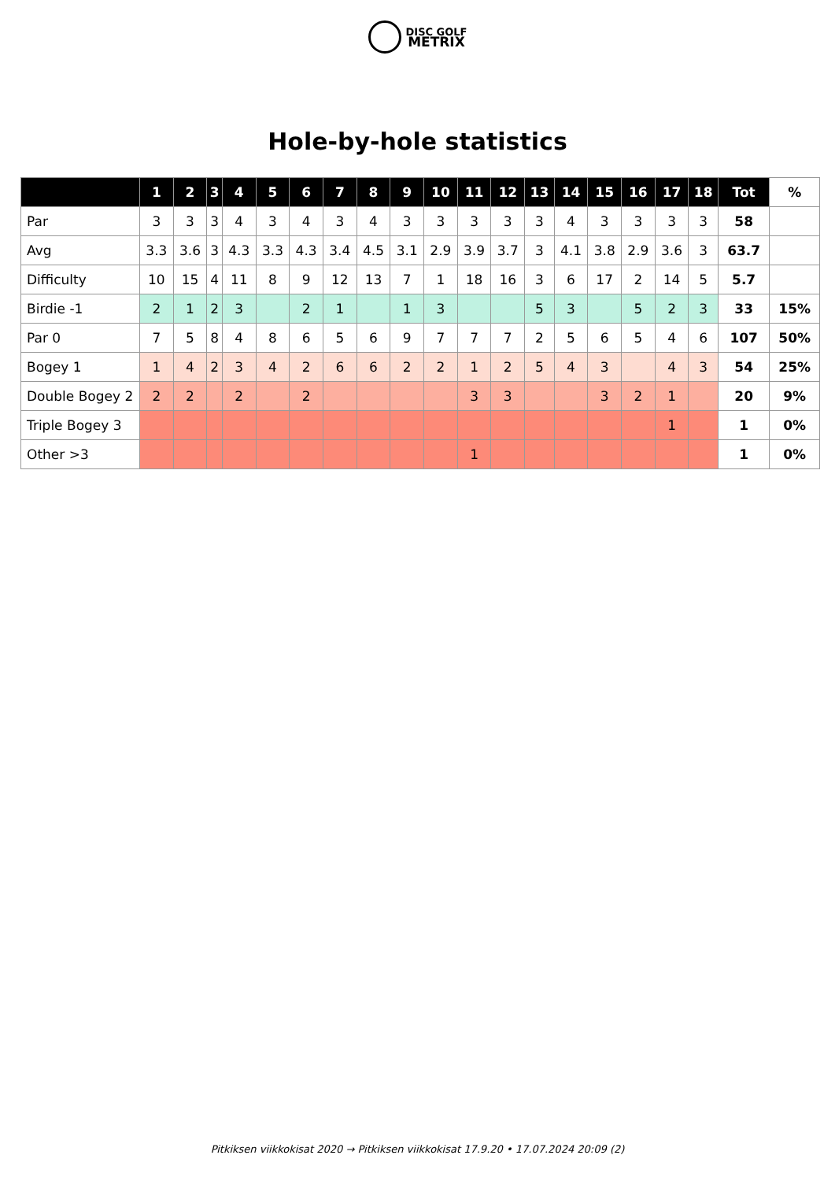DISC GOLF
METRIX
Hole-by-hole statistics
| | 1 | 2 | 3 | 4 | 5 | 6 | 7 | 8 | 9 | 10 | 11 | 12 | 13 | 14 | 15 | 16 | 17 | 18 | Tot | % |
| --- | --- | --- | --- | --- | --- | --- | --- | --- | --- | --- | --- | --- | --- | --- | --- | --- | --- | --- | --- | --- |
| Par | 3 | 3 | 3 | 4 | 3 | 4 | 3 | 4 | 3 | 3 | 3 | 3 | 3 | 4 | 3 | 3 | 3 | 3 | 58 | |
| Avg | 3.3 | 3.6 | 3 | 4.3 | 3.3 | 4.3 | 3.4 | 4.5 | 3.1 | 2.9 | 3.9 | 3.7 | 3 | 4.1 | 3.8 | 2.9 | 3.6 | 3 | 63.7 | |
| Difficulty | 10 | 15 | 4 | 11 | 8 | 9 | 12 | 13 | 7 | 1 | 18 | 16 | 3 | 6 | 17 | 2 | 14 | 5 | 5.7 | |
| Birdie -1 | 2 | 1 | 2 | 3 | | 2 | 1 | | 1 | 3 | | | 5 | 3 | | 5 | 2 | 3 | 33 | 15% |
| Par 0 | 7 | 5 | 8 | 4 | 8 | 6 | 5 | 6 | 9 | 7 | 7 | 7 | 2 | 5 | 6 | 5 | 4 | 6 | 107 | 50% |
| Bogey 1 | 1 | 4 | 2 | 3 | 4 | 2 | 6 | 6 | 2 | 2 | 1 | 2 | 5 | 4 | 3 | | 4 | 3 | 54 | 25% |
| Double Bogey 2 | 2 | 2 | | 2 | | 2 | | | | | 3 | 3 | | | 3 | 2 | 1 | | 20 | 9% |
| Triple Bogey 3 | | | | | | | | | | | | | | | | | 1 | | 1 | 0% |
| Other >3 | | | | | | | | | | | 1 | | | | | | | | 1 | 0% |
Pitkiksen viikkokisat 2020 → Pitkiksen viikkokisat 17.9.20 • 17.07.2024 20:09 (2)